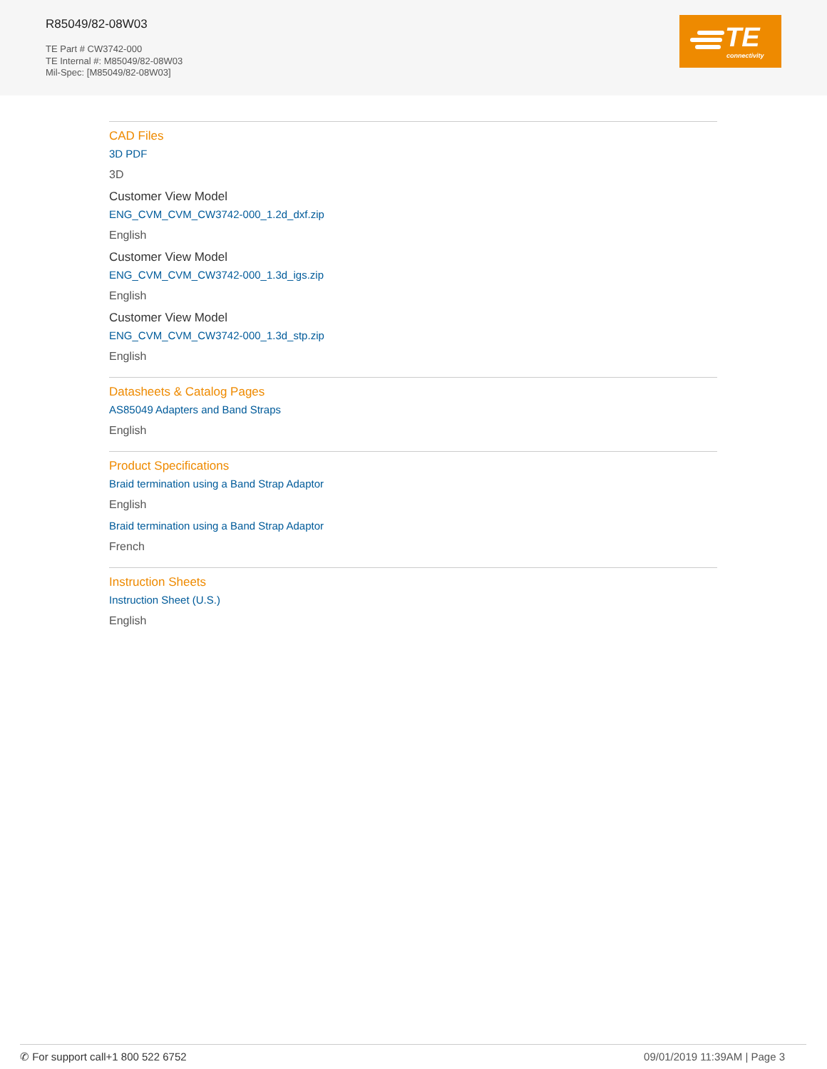R85049/82-08W03
TE Part # CW3742-000
TE Internal #: M85049/82-08W03
Mil-Spec: [M85049/82-08W03]
TE
connectivity
CAD Files
3D PDF
3D
Customer View Model
ENG_CVM_CVM_CW3742-000_1.2d_dxf.zip
English
Customer View Model
ENG_CVM_CVM_CW3742-000_1.3d_igs.zip
English
Customer View Model
ENG_CVM_CVM_CW3742-000_1.3d_stp.zip
English
Datasheets & Catalog Pages
AS85049 Adapters and Band Straps
English
Product Specifications
Braid termination using a Band Strap Adaptor
English
Braid termination using a Band Strap Adaptor
French
Instruction Sheets
Instruction Sheet (U.S.)
English
✆ For support call+1 800 522 6752 09/01/2019 11:39AM | Page 3